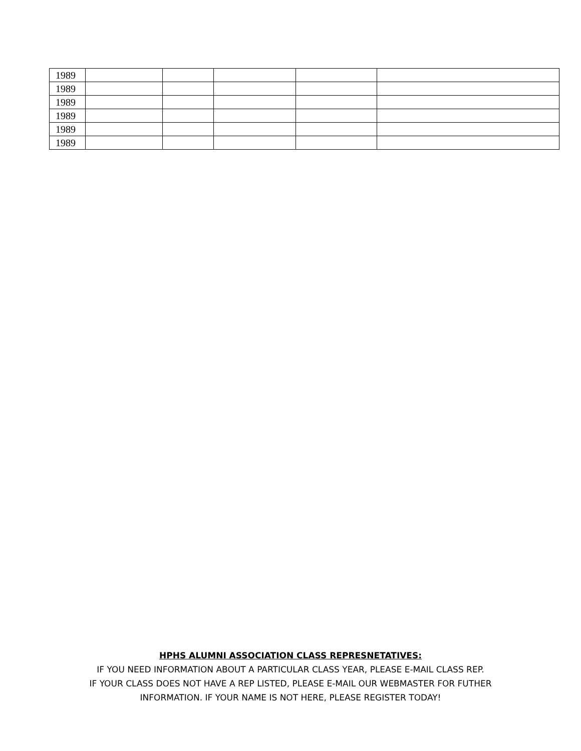| 1989 | | | | | |
| 1989 | | | | | |
| 1989 | | | | | |
| 1989 | | | | | |
| 1989 | | | | | |
| 1989 | | | | | |
HPHS ALUMNI ASSOCIATION CLASS REPRESNETATIVES:
IF YOU NEED INFORMATION ABOUT A PARTICULAR CLASS YEAR, PLEASE E-MAIL CLASS REP.
IF YOUR CLASS DOES NOT HAVE A REP LISTED, PLEASE E-MAIL OUR WEBMASTER FOR FUTHER
INFORMATION. IF YOUR NAME IS NOT HERE, PLEASE REGISTER TODAY!